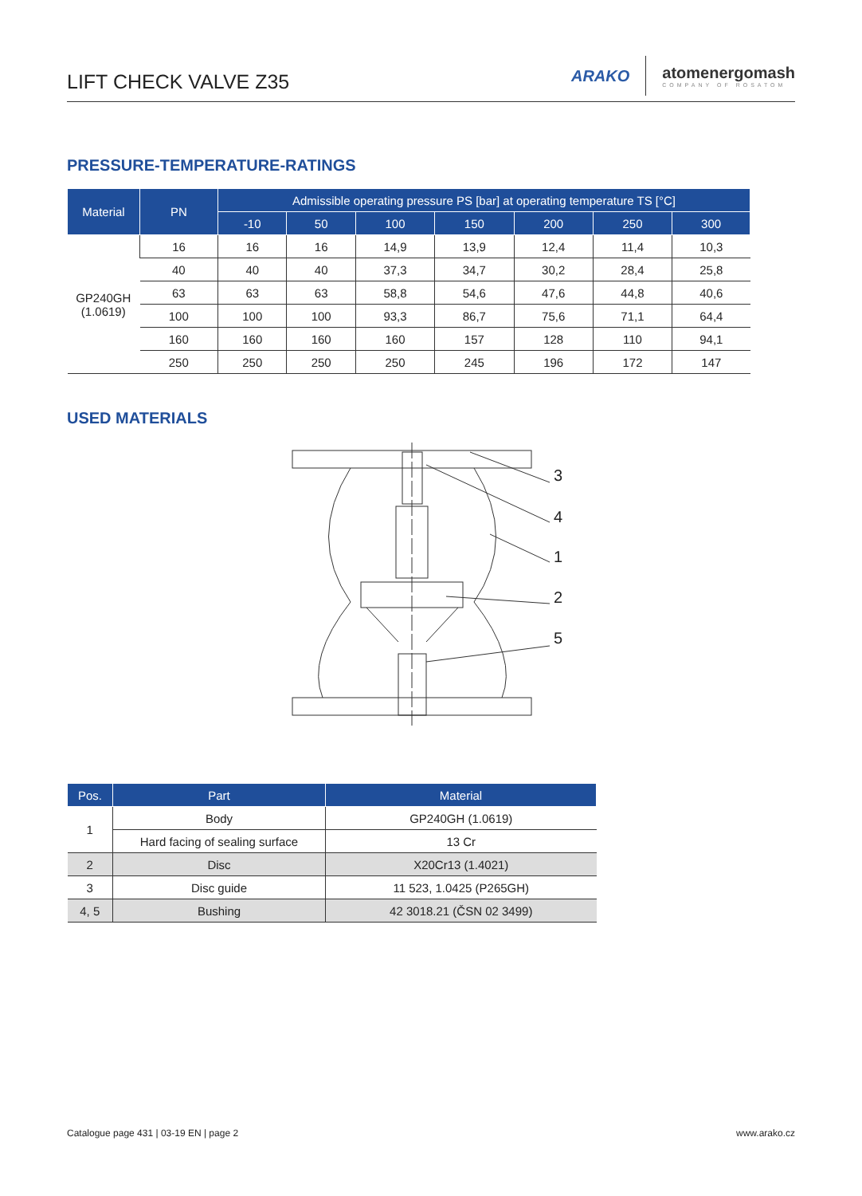LIFT CHECK VALVE Z35
ARAKO
atomenergomash
COMPANY OF ROSATOM
PRESSURE-TEMPERATURE-RATINGS
| Material | PN | Admissible operating pressure PS [bar] at operating temperature TS [°C] | | | | | | |
| --- | --- | --- | --- | --- | --- | --- | --- | --- |
| | | -10 | 50 | 100 | 150 | 200 | 250 | 300 |
| GP240GH (1.0619) | 16 | 16 | 16 | 14,9 | 13,9 | 12,4 | 11,4 | 10,3 |
| | 40 | 40 | 40 | 37,3 | 34,7 | 30,2 | 28,4 | 25,8 |
| | 63 | 63 | 63 | 58,8 | 54,6 | 47,6 | 44,8 | 40,6 |
| | 100 | 100 | 100 | 93,3 | 86,7 | 75,6 | 71,1 | 64,4 |
| | 160 | 160 | 160 | 160 | 157 | 128 | 110 | 94,1 |
| | 250 | 250 | 250 | 250 | 245 | 196 | 172 | 147 |
USED MATERIALS
3
4
1
2
5
| Pos. | Part | Material |
| --- | --- | --- |
| 1 | Body | GP240GH (1.0619) |
| | Hard facing of sealing surface | 13 Cr |
| 2 | Disc | X20Cr13 (1.4021) |
| 3 | Disc guide | 11 523, 1.0425 (P265GH) |
| 4, 5 | Bushing | 42 3018.21 (ČSN 02 3499) |
Catalogue page 431 | 03-19 EN | page 2
www.arako.cz